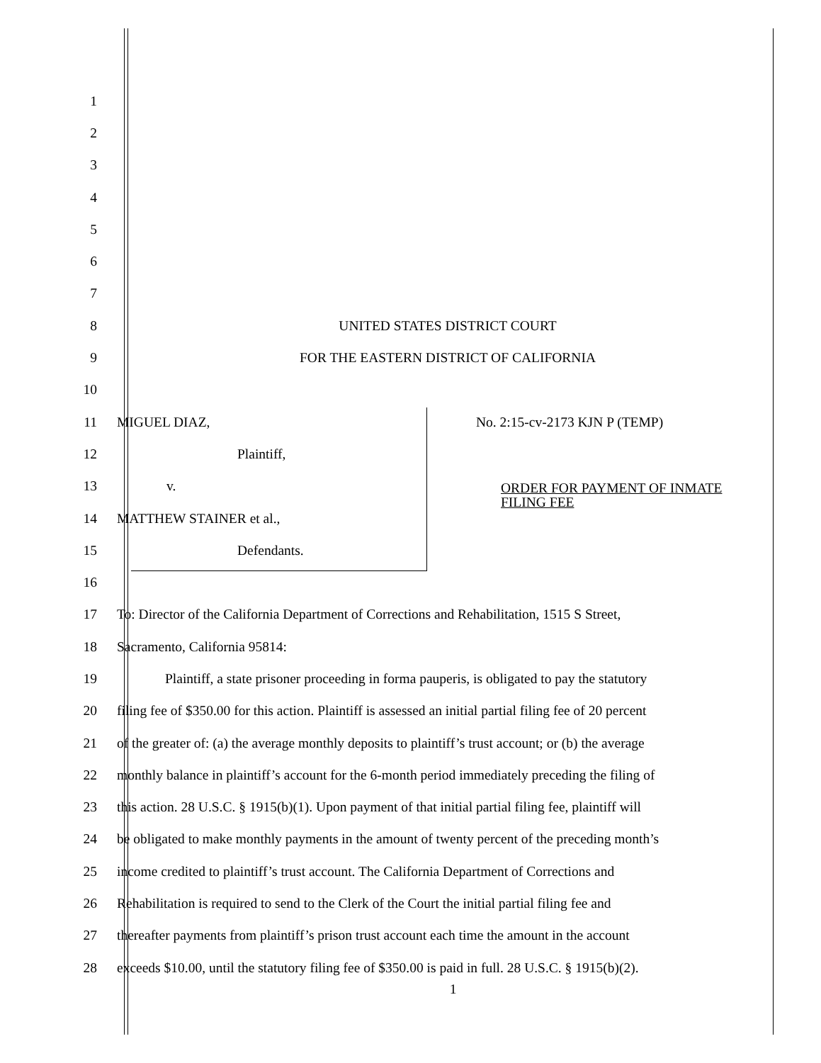1
2
3
4
5
6
7
8 UNITED STATES DISTRICT COURT
9 FOR THE EASTERN DISTRICT OF CALIFORNIA
10
11 MIGUEL DIAZ, No. 2:15-cv-2173 KJN P (TEMP)
12 Plaintiff,
13 v. ORDER FOR PAYMENT OF INMATE
FILING FEE
14 MATTHEW STAINER et al.,
15 Defendants.
16
17 To: Director of the California Department of Corrections and Rehabilitation, 1515 S Street,
18 Sacramento, California 95814:
19 Plaintiff, a state prisoner proceeding in forma pauperis, is obligated to pay the statutory
20 filing fee of $350.00 for this action. Plaintiff is assessed an initial partial filing fee of 20 percent
21 of the greater of: (a) the average monthly deposits to plaintiff’s trust account; or (b) the average
22 monthly balance in plaintiff’s account for the 6-month period immediately preceding the filing of
23 this action. 28 U.S.C. § 1915(b)(1). Upon payment of that initial partial filing fee, plaintiff will
24 be obligated to make monthly payments in the amount of twenty percent of the preceding month’s
25 income credited to plaintiff’s trust account. The California Department of Corrections and
26 Rehabilitation is required to send to the Clerk of the Court the initial partial filing fee and
27 thereafter payments from plaintiff’s prison trust account each time the amount in the account
28 exceeds $10.00, until the statutory filing fee of $350.00 is paid in full. 28 U.S.C. § 1915(b)(2).
1